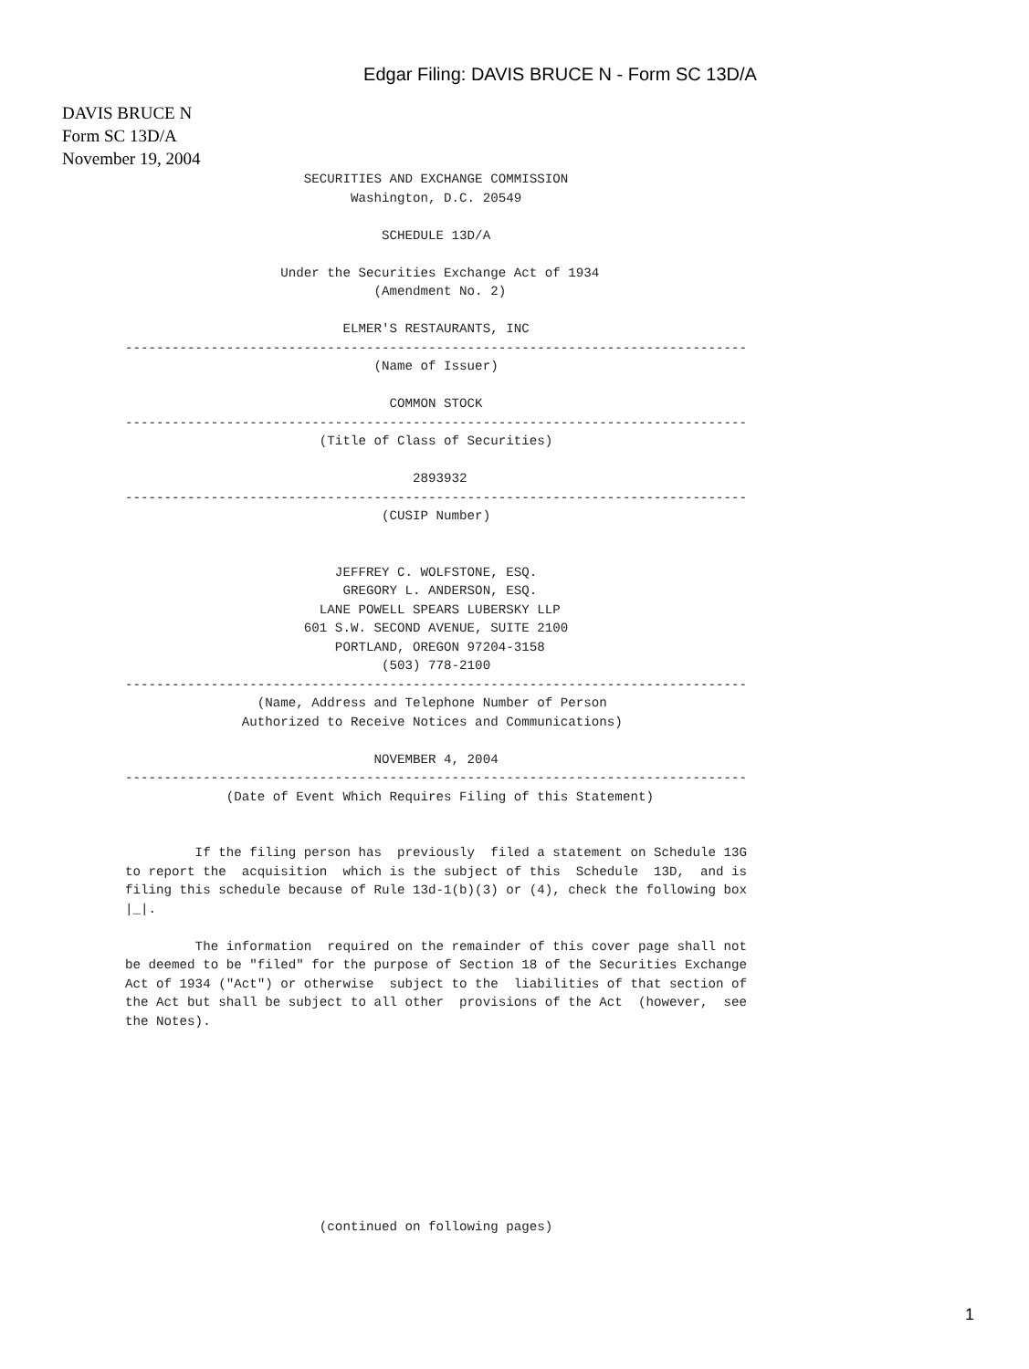Edgar Filing: DAVIS BRUCE N - Form SC 13D/A
DAVIS BRUCE N
Form SC 13D/A
November 19, 2004
                       SECURITIES AND EXCHANGE COMMISSION
                             Washington, D.C. 20549

                                 SCHEDULE 13D/A

                    Under the Securities Exchange Act of 1934
                                (Amendment No. 2)

                            ELMER'S RESTAURANTS, INC
--------------------------------------------------------------------------------
                                (Name of Issuer)

                                  COMMON STOCK
--------------------------------------------------------------------------------
                         (Title of Class of Securities)

                                     2893932
--------------------------------------------------------------------------------
                                 (CUSIP Number)


                           JEFFREY C. WOLFSTONE, ESQ.
                            GREGORY L. ANDERSON, ESQ.
                         LANE POWELL SPEARS LUBERSKY LLP
                       601 S.W. SECOND AVENUE, SUITE 2100
                           PORTLAND, OREGON 97204-3158
                                 (503) 778-2100
--------------------------------------------------------------------------------
                 (Name, Address and Telephone Number of Person
               Authorized to Receive Notices and Communications)

                                NOVEMBER 4, 2004
--------------------------------------------------------------------------------
             (Date of Event Which Requires Filing of this Statement)


         If the filing person has  previously  filed a statement on Schedule 13G
to report the  acquisition  which is the subject of this  Schedule  13D,  and is
filing this schedule because of Rule 13d-1(b)(3) or (4), check the following box
|_|.

         The information  required on the remainder of this cover page shall not
be deemed to be "filed" for the purpose of Section 18 of the Securities Exchange
Act of 1934 ("Act") or otherwise  subject to the  liabilities of that section of
the Act but shall be subject to all other  provisions of the Act  (however,  see
the Notes).










                         (continued on following pages)
1